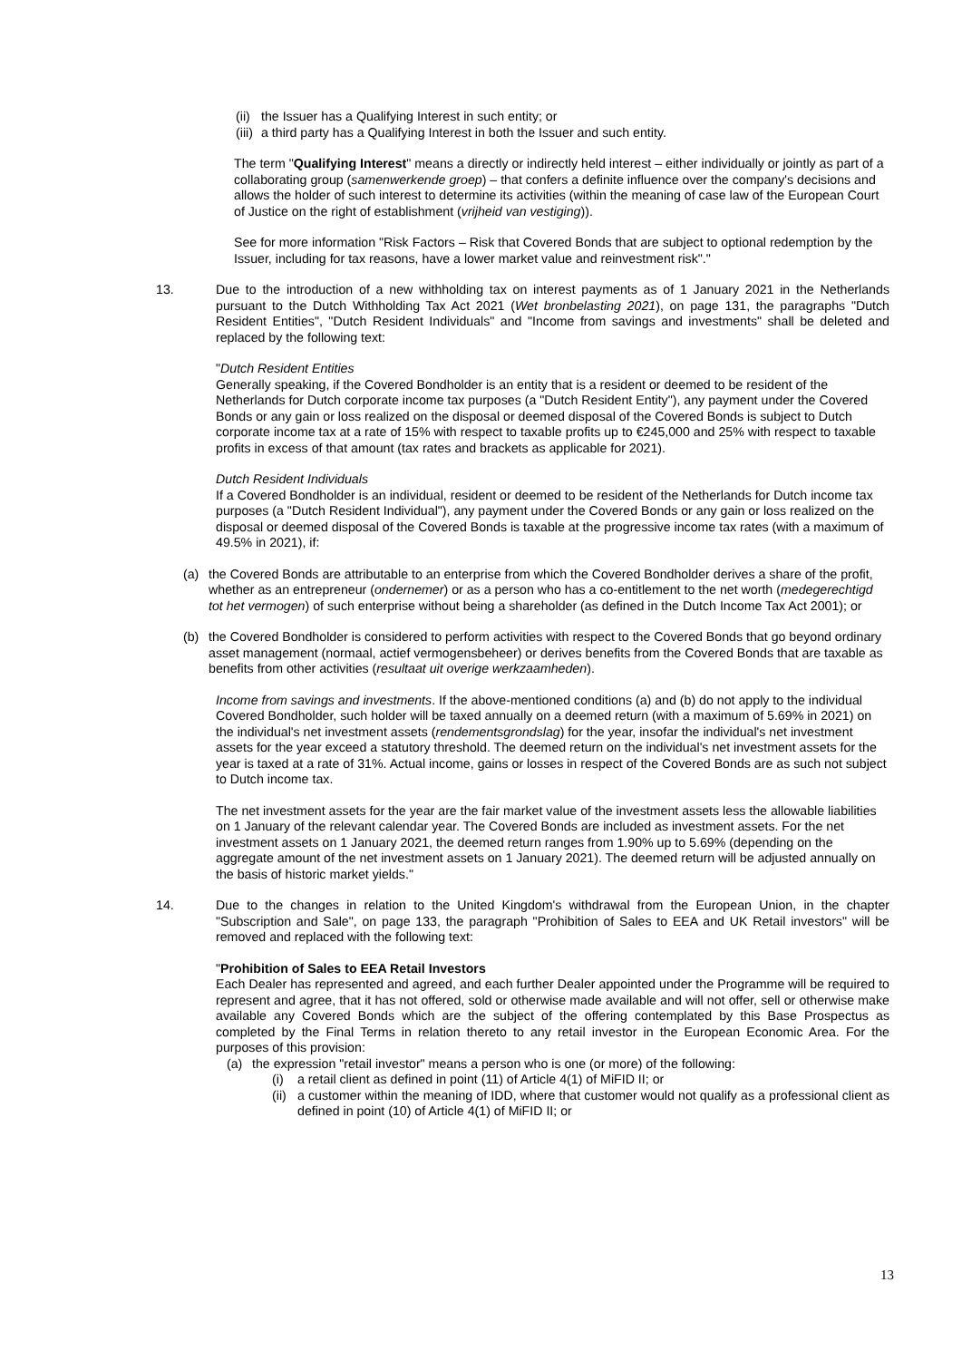(ii) the Issuer has a Qualifying Interest in such entity; or
(iii) a third party has a Qualifying Interest in both the Issuer and such entity.
The term "Qualifying Interest" means a directly or indirectly held interest – either individually or jointly as part of a collaborating group (samenwerkende groep) – that confers a definite influence over the company's decisions and allows the holder of such interest to determine its activities (within the meaning of case law of the European Court of Justice on the right of establishment (vrijheid van vestiging)).
See for more information "Risk Factors – Risk that Covered Bonds that are subject to optional redemption by the Issuer, including for tax reasons, have a lower market value and reinvestment risk"."
13. Due to the introduction of a new withholding tax on interest payments as of 1 January 2021 in the Netherlands pursuant to the Dutch Withholding Tax Act 2021 (Wet bronbelasting 2021), on page 131, the paragraphs "Dutch Resident Entities", "Dutch Resident Individuals" and "Income from savings and investments" shall be deleted and replaced by the following text:
"Dutch Resident Entities
Generally speaking, if the Covered Bondholder is an entity that is a resident or deemed to be resident of the Netherlands for Dutch corporate income tax purposes (a "Dutch Resident Entity"), any payment under the Covered Bonds or any gain or loss realized on the disposal or deemed disposal of the Covered Bonds is subject to Dutch corporate income tax at a rate of 15% with respect to taxable profits up to €245,000 and 25% with respect to taxable profits in excess of that amount (tax rates and brackets as applicable for 2021).
Dutch Resident Individuals
If a Covered Bondholder is an individual, resident or deemed to be resident of the Netherlands for Dutch income tax purposes (a "Dutch Resident Individual"), any payment under the Covered Bonds or any gain or loss realized on the disposal or deemed disposal of the Covered Bonds is taxable at the progressive income tax rates (with a maximum of 49.5% in 2021), if:
(a) the Covered Bonds are attributable to an enterprise from which the Covered Bondholder derives a share of the profit, whether as an entrepreneur (ondernemer) or as a person who has a co-entitlement to the net worth (medegerechtigd tot het vermogen) of such enterprise without being a shareholder (as defined in the Dutch Income Tax Act 2001); or
(b) the Covered Bondholder is considered to perform activities with respect to the Covered Bonds that go beyond ordinary asset management (normaal, actief vermogensbeheer) or derives benefits from the Covered Bonds that are taxable as benefits from other activities (resultaat uit overige werkzaamheden).
Income from savings and investments. If the above-mentioned conditions (a) and (b) do not apply to the individual Covered Bondholder, such holder will be taxed annually on a deemed return (with a maximum of 5.69% in 2021) on the individual's net investment assets (rendementsgrondslag) for the year, insofar the individual's net investment assets for the year exceed a statutory threshold. The deemed return on the individual's net investment assets for the year is taxed at a rate of 31%. Actual income, gains or losses in respect of the Covered Bonds are as such not subject to Dutch income tax.
The net investment assets for the year are the fair market value of the investment assets less the allowable liabilities on 1 January of the relevant calendar year. The Covered Bonds are included as investment assets. For the net investment assets on 1 January 2021, the deemed return ranges from 1.90% up to 5.69% (depending on the aggregate amount of the net investment assets on 1 January 2021). The deemed return will be adjusted annually on the basis of historic market yields."
14. Due to the changes in relation to the United Kingdom's withdrawal from the European Union, in the chapter "Subscription and Sale", on page 133, the paragraph "Prohibition of Sales to EEA and UK Retail investors" will be removed and replaced with the following text:
"Prohibition of Sales to EEA Retail Investors
Each Dealer has represented and agreed, and each further Dealer appointed under the Programme will be required to represent and agree, that it has not offered, sold or otherwise made available and will not offer, sell or otherwise make available any Covered Bonds which are the subject of the offering contemplated by this Base Prospectus as completed by the Final Terms in relation thereto to any retail investor in the European Economic Area. For the purposes of this provision:
(a) the expression "retail investor" means a person who is one (or more) of the following:
(i) a retail client as defined in point (11) of Article 4(1) of MiFID II; or
(ii) a customer within the meaning of IDD, where that customer would not qualify as a professional client as defined in point (10) of Article 4(1) of MiFID II; or
13